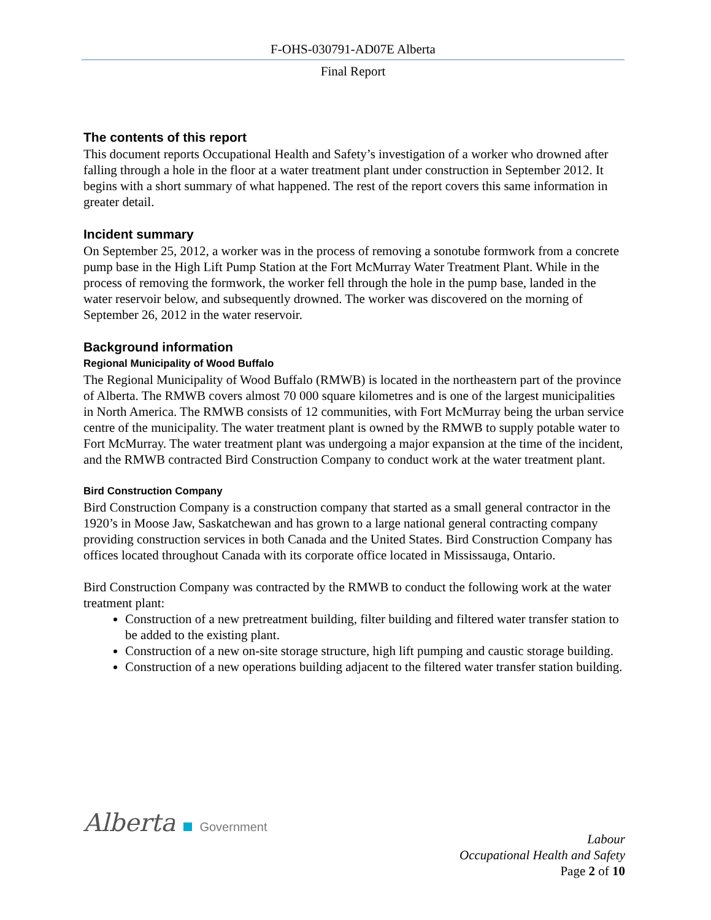F-OHS-030791-AD07E Alberta
Final Report
The contents of this report
This document reports Occupational Health and Safety’s investigation of a worker who drowned after falling through a hole in the floor at a water treatment plant under construction in September 2012. It begins with a short summary of what happened. The rest of the report covers this same information in greater detail.
Incident summary
On September 25, 2012, a worker was in the process of removing a sonotube formwork from a concrete pump base in the High Lift Pump Station at the Fort McMurray Water Treatment Plant. While in the process of removing the formwork, the worker fell through the hole in the pump base, landed in the water reservoir below, and subsequently drowned. The worker was discovered on the morning of September 26, 2012 in the water reservoir.
Background information
Regional Municipality of Wood Buffalo
The Regional Municipality of Wood Buffalo (RMWB) is located in the northeastern part of the province of Alberta. The RMWB covers almost 70 000 square kilometres and is one of the largest municipalities in North America. The RMWB consists of 12 communities, with Fort McMurray being the urban service centre of the municipality. The water treatment plant is owned by the RMWB to supply potable water to Fort McMurray. The water treatment plant was undergoing a major expansion at the time of the incident, and the RMWB contracted Bird Construction Company to conduct work at the water treatment plant.
Bird Construction Company
Bird Construction Company is a construction company that started as a small general contractor in the 1920’s in Moose Jaw, Saskatchewan and has grown to a large national general contracting company providing construction services in both Canada and the United States. Bird Construction Company has offices located throughout Canada with its corporate office located in Mississauga, Ontario.
Bird Construction Company was contracted by the RMWB to conduct the following work at the water treatment plant:
Construction of a new pretreatment building, filter building and filtered water transfer station to be added to the existing plant.
Construction of a new on-site storage structure, high lift pumping and caustic storage building.
Construction of a new operations building adjacent to the filtered water transfer station building.
Alberta Government
Labour
Occupational Health and Safety
Page 2 of 10